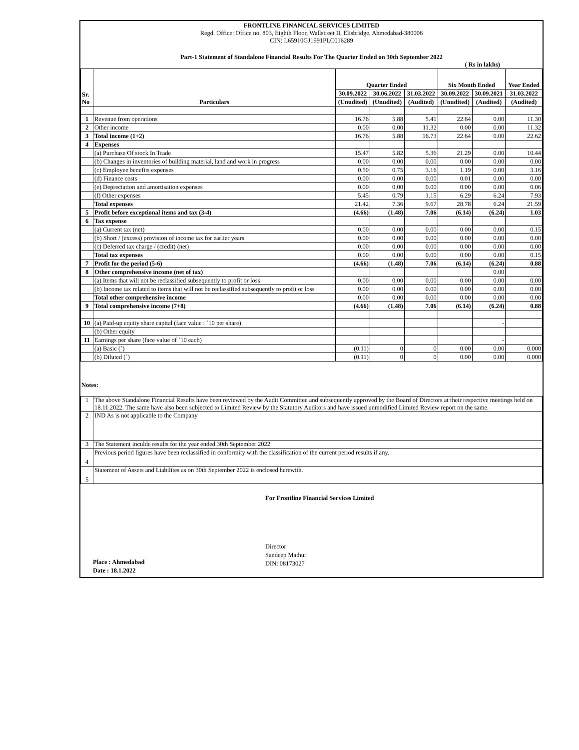FRONTLINE FINANCIAL SERVICES LIMITED
Regd. Office: Office no. 803, Eighth Floor, Wallstreet II, Elisbridge, Ahmedabad-380006
CIN: L65910GJ1991PLC016289
Part-1 Statement of Standalone Financial Results For The Quarter Ended on 30th September 2022
( Rs in lakhs)
| Sr. No | Particulars | Quarter Ended | | | Six Month Ended | | Year Ended |
| --- | --- | --- | --- | --- | --- | --- | --- |
| | | 30.09.2022 | 30.06.2022 | 31.03.2022 | 30.09.2022 | 30.09.2021 | 31.03.2022 |
| | | (Unudited) | (Unudited) | (Audited) | (Unudited) | (Audited) | (Audited) |
| 1 | Revenue from operations | 16.76 | 5.88 | 5.41 | 22.64 | 0.00 | 11.30 |
| 2 | Other income | 0.00 | 0.00 | 11.32 | 0.00 | 0.00 | 11.32 |
| 3 | Total income (1+2) | 16.76 | 5.88 | 16.73 | 22.64 | 0.00 | 22.62 |
| 4 | Expenses | | | | | | |
| | (a) Purchase Of stock In Trade | 15.47 | 5.82 | 5.36 | 21.29 | 0.00 | 10.44 |
| | (b) Changes in inventories of building material, land and work in progress | 0.00 | 0.00 | 0.00 | 0.00 | 0.00 | 0.00 |
| | (c) Employee benefits expenses | 0.50 | 0.75 | 3.16 | 1.19 | 0.00 | 3.16 |
| | (d) Finance costs | 0.00 | 0.00 | 0.00 | 0.01 | 0.00 | 0.00 |
| | (e) Depreciation and amortisation expenses | 0.00 | 0.00 | 0.00 | 0.00 | 0.00 | 0.06 |
| | (f) Other expenses | 5.45 | 0.79 | 1.15 | 6.29 | 6.24 | 7.93 |
| | Total expenses | 21.42 | 7.36 | 9.67 | 28.78 | 6.24 | 21.59 |
| 5 | Profit before exceptional items and tax (3-4) | (4.66) | (1.48) | 7.06 | (6.14) | (6.24) | 1.03 |
| 6 | Tax expense | | | | | | |
| | (a) Current tax (net) | 0.00 | 0.00 | 0.00 | 0.00 | 0.00 | 0.15 |
| | (b) Short / (excess) provision of income tax for earlier years | 0.00 | 0.00 | 0.00 | 0.00 | 0.00 | 0.00 |
| | (c) Deferred tax charge / (credit) (net) | 0.00 | 0.00 | 0.00 | 0.00 | 0.00 | 0.00 |
| | Total tax expenses | 0.00 | 0.00 | 0.00 | 0.00 | 0.00 | 0.15 |
| 7 | Profit for the period (5-6) | (4.66) | (1.48) | 7.06 | (6.14) | (6.24) | 0.88 |
| 8 | Other comprehensive income (net of tax) | | | | | 0.00 | |
| | (a) Items that will not be reclassified subsequently to profit or loss | 0.00 | 0.00 | 0.00 | 0.00 | 0.00 | 0.00 |
| | (b) Income tax related to items that will not be reclassified subsequently to profit or loss | 0.00 | 0.00 | 0.00 | 0.00 | 0.00 | 0.00 |
| | Total other comprehensive income | 0.00 | 0.00 | 0.00 | 0.00 | 0.00 | 0.00 |
| 9 | Total comprehensive income (7+8) | (4.66) | (1.48) | 7.06 | (6.14) | (6.24) | 0.88 |
| 10 | (a) Paid-up equity share capital (face value : `10 per share) | | | | | - | |
| | (b) Other equity | | | | | | |
| 11 | Earnings per share (face value of `10 each) | | | | | - | |
| | (a) Basic (`) | (0.11) | 0 | 0 | 0.00 | 0.00 | 0.000 |
| | (b) Diluted (`) | (0.11) | 0 | 0 | 0.00 | 0.00 | 0.000 |
Notes:
| 1 | The above Standalone Financial Results have been reviewed by the Audit Committee and subsequently approved by the Board of Directors at their respective meetings held on 18.11.2022. The same have also been subjected to Limited Review by the Statutory Auditors and have issued unmodified Limited Review report on the same. |
| 2 | IND As is not applicable to the Company |
| 3 | The Statement inculde results for the year ended 30th September 2022 |
| 4 | Previous period figures have been reclassified in conformity with the classification of the current period results if any. |
| 5 | Statement of Assets and Liabilites as on 30th September 2022 is enclosed herewith. |
Place : Ahmedabad
Date : 18.1.2022
For Frontline Financial Services Limited
Director
Sandeep Mathur
DIN: 08173027